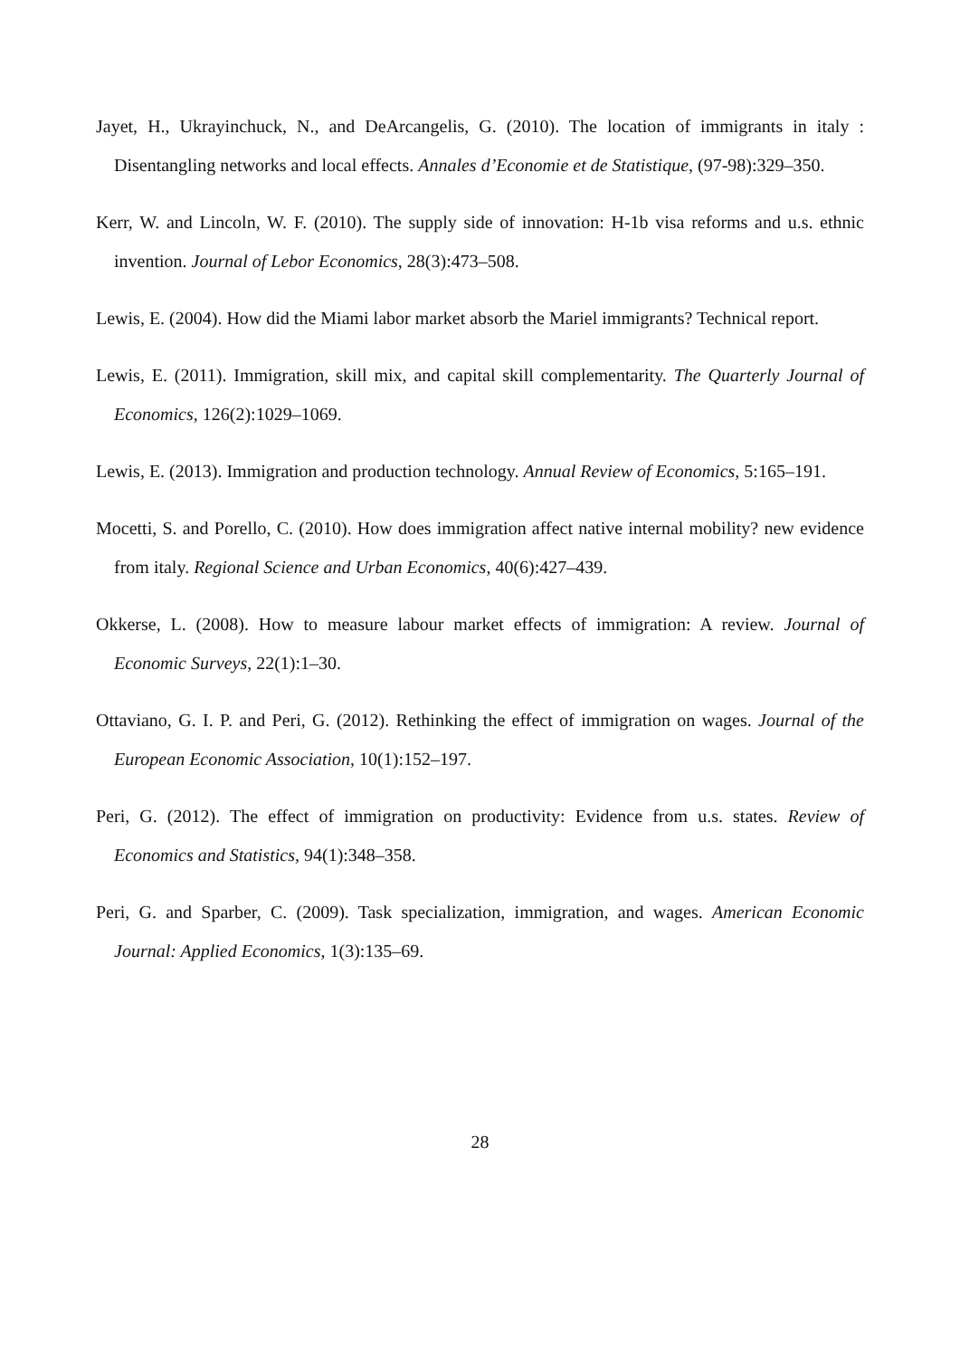Jayet, H., Ukrayinchuck, N., and DeArcangelis, G. (2010). The location of immigrants in italy : Disentangling networks and local effects. Annales d’Economie et de Statistique, (97-98):329–350.
Kerr, W. and Lincoln, W. F. (2010). The supply side of innovation: H-1b visa reforms and u.s. ethnic invention. Journal of Lebor Economics, 28(3):473–508.
Lewis, E. (2004). How did the Miami labor market absorb the Mariel immigrants? Technical report.
Lewis, E. (2011). Immigration, skill mix, and capital skill complementarity. The Quarterly Journal of Economics, 126(2):1029–1069.
Lewis, E. (2013). Immigration and production technology. Annual Review of Economics, 5:165–191.
Mocetti, S. and Porello, C. (2010). How does immigration affect native internal mobility? new evidence from italy. Regional Science and Urban Economics, 40(6):427–439.
Okkerse, L. (2008). How to measure labour market effects of immigration: A review. Journal of Economic Surveys, 22(1):1–30.
Ottaviano, G. I. P. and Peri, G. (2012). Rethinking the effect of immigration on wages. Journal of the European Economic Association, 10(1):152–197.
Peri, G. (2012). The effect of immigration on productivity: Evidence from u.s. states. Review of Economics and Statistics, 94(1):348–358.
Peri, G. and Sparber, C. (2009). Task specialization, immigration, and wages. American Economic Journal: Applied Economics, 1(3):135–69.
28